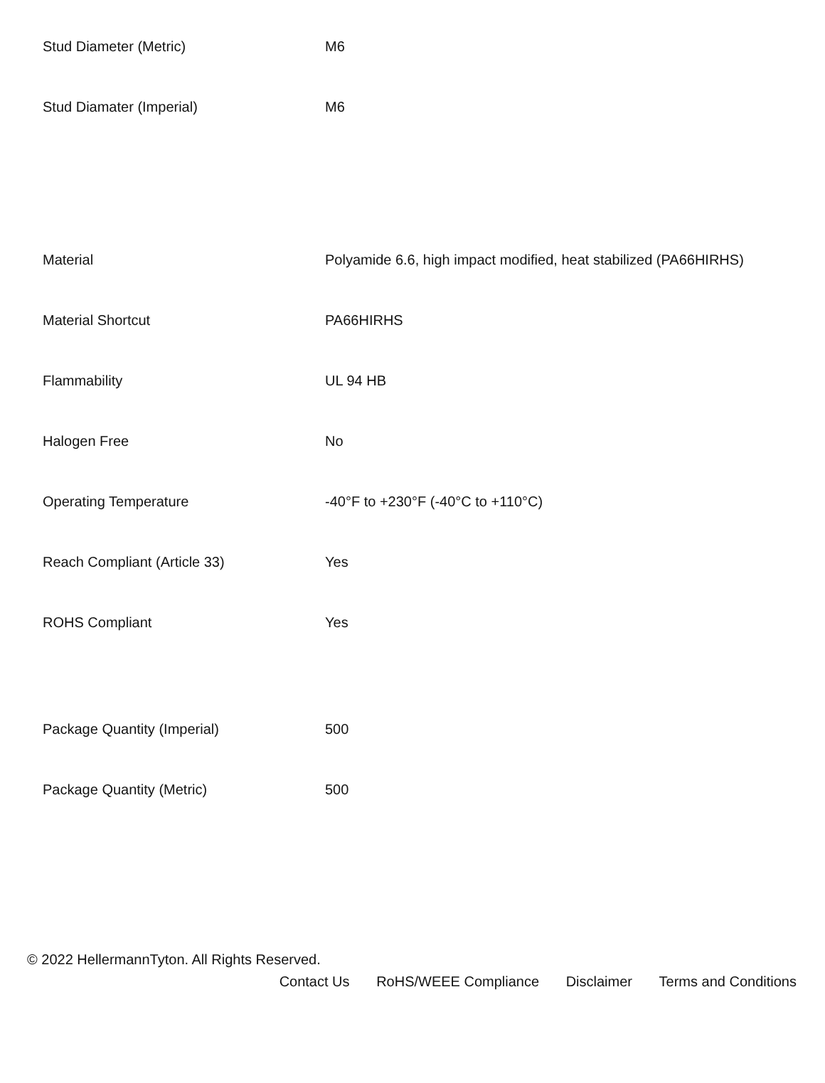| Stud Diameter (Metric) | M6 |
| Stud Diamater (Imperial) | M6 |
| Material | Polyamide 6.6, high impact modified, heat stabilized (PA66HIRHS) |
| Material Shortcut | PA66HIRHS |
| Flammability | UL 94 HB |
| Halogen Free | No |
| Operating Temperature | -40°F to +230°F (-40°C to +110°C) |
| Reach Compliant (Article 33) | Yes |
| ROHS Compliant | Yes |
| Package Quantity (Imperial) | 500 |
| Package Quantity (Metric) | 500 |
© 2022 HellermannTyton. All Rights Reserved.
Contact Us RoHS/WEEE Compliance Disclaimer Terms and Conditions